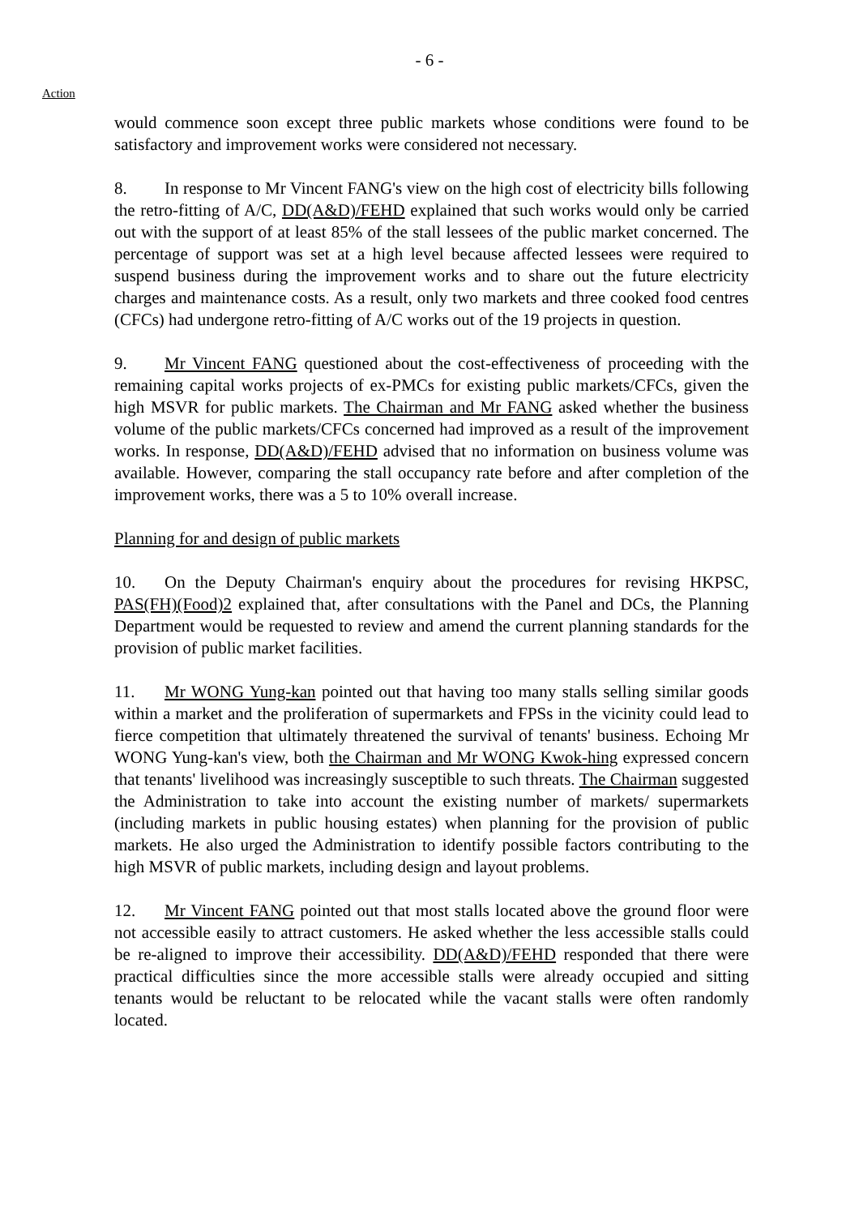- 6 -
Action
would commence soon except three public markets whose conditions were found to be satisfactory and improvement works were considered not necessary.
8. In response to Mr Vincent FANG's view on the high cost of electricity bills following the retro-fitting of A/C, DD(A&D)/FEHD explained that such works would only be carried out with the support of at least 85% of the stall lessees of the public market concerned. The percentage of support was set at a high level because affected lessees were required to suspend business during the improvement works and to share out the future electricity charges and maintenance costs. As a result, only two markets and three cooked food centres (CFCs) had undergone retro-fitting of A/C works out of the 19 projects in question.
9. Mr Vincent FANG questioned about the cost-effectiveness of proceeding with the remaining capital works projects of ex-PMCs for existing public markets/CFCs, given the high MSVR for public markets. The Chairman and Mr FANG asked whether the business volume of the public markets/CFCs concerned had improved as a result of the improvement works. In response, DD(A&D)/FEHD advised that no information on business volume was available. However, comparing the stall occupancy rate before and after completion of the improvement works, there was a 5 to 10% overall increase.
Planning for and design of public markets
10. On the Deputy Chairman's enquiry about the procedures for revising HKPSC, PAS(FH)(Food)2 explained that, after consultations with the Panel and DCs, the Planning Department would be requested to review and amend the current planning standards for the provision of public market facilities.
11. Mr WONG Yung-kan pointed out that having too many stalls selling similar goods within a market and the proliferation of supermarkets and FPSs in the vicinity could lead to fierce competition that ultimately threatened the survival of tenants' business. Echoing Mr WONG Yung-kan's view, both the Chairman and Mr WONG Kwok-hing expressed concern that tenants' livelihood was increasingly susceptible to such threats. The Chairman suggested the Administration to take into account the existing number of markets/ supermarkets (including markets in public housing estates) when planning for the provision of public markets. He also urged the Administration to identify possible factors contributing to the high MSVR of public markets, including design and layout problems.
12. Mr Vincent FANG pointed out that most stalls located above the ground floor were not accessible easily to attract customers. He asked whether the less accessible stalls could be re-aligned to improve their accessibility. DD(A&D)/FEHD responded that there were practical difficulties since the more accessible stalls were already occupied and sitting tenants would be reluctant to be relocated while the vacant stalls were often randomly located.